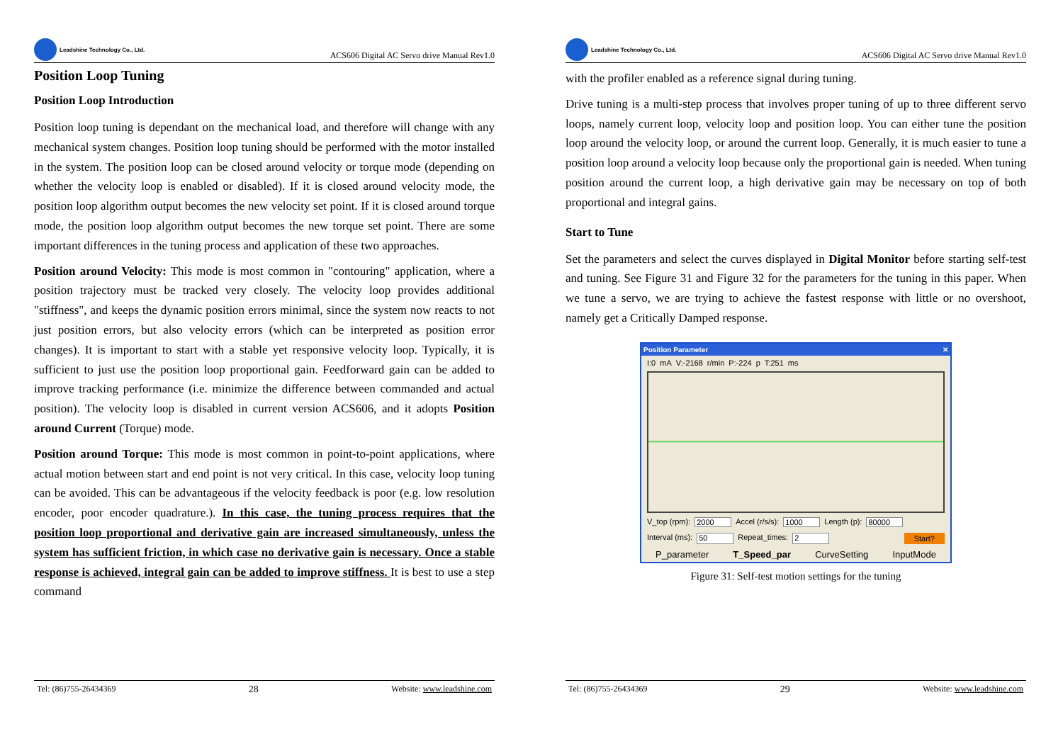Leadshine Technology Co., Ltd.
ACS606 Digital AC Servo drive Manual Rev1.0
Position Loop Tuning
Position Loop Introduction
Position loop tuning is dependant on the mechanical load, and therefore will change with any mechanical system changes. Position loop tuning should be performed with the motor installed in the system. The position loop can be closed around velocity or torque mode (depending on whether the velocity loop is enabled or disabled). If it is closed around velocity mode, the position loop algorithm output becomes the new velocity set point. If it is closed around torque mode, the position loop algorithm output becomes the new torque set point. There are some important differences in the tuning process and application of these two approaches.
Position around Velocity: This mode is most common in "contouring" application, where a position trajectory must be tracked very closely. The velocity loop provides additional "stiffness", and keeps the dynamic position errors minimal, since the system now reacts to not just position errors, but also velocity errors (which can be interpreted as position error changes). It is important to start with a stable yet responsive velocity loop. Typically, it is sufficient to just use the position loop proportional gain. Feedforward gain can be added to improve tracking performance (i.e. minimize the difference between commanded and actual position). The velocity loop is disabled in current version ACS606, and it adopts Position around Current (Torque) mode.
Position around Torque: This mode is most common in point-to-point applications, where actual motion between start and end point is not very critical. In this case, velocity loop tuning can be avoided. This can be advantageous if the velocity feedback is poor (e.g. low resolution encoder, poor encoder quadrature.). In this case, the tuning process requires that the position loop proportional and derivative gain are increased simultaneously, unless the system has sufficient friction, in which case no derivative gain is necessary. Once a stable response is achieved, integral gain can be added to improve stiffness. It is best to use a step command
Tel: (86)755-26434369 28 Website: www.leadshine.com
Leadshine Technology Co., Ltd.
ACS606 Digital AC Servo drive Manual Rev1.0
with the profiler enabled as a reference signal during tuning.
Drive tuning is a multi-step process that involves proper tuning of up to three different servo loops, namely current loop, velocity loop and position loop. You can either tune the position loop around the velocity loop, or around the current loop. Generally, it is much easier to tune a position loop around a velocity loop because only the proportional gain is needed. When tuning position around the current loop, a high derivative gain may be necessary on top of both proportional and integral gains.
Start to Tune
Set the parameters and select the curves displayed in Digital Monitor before starting self-test and tuning. See Figure 31 and Figure 32 for the parameters for the tuning in this paper. When we tune a servo, we are trying to achieve the fastest response with little or no overshoot, namely get a Critically Damped response.
Position Parameter ✕
I:0 mA V:-2168 r/min P:-224 p T:251 ms
V_top (rpm): 2000 Accel (r/s/s): 1000 Length (p): 80000
Interval (ms): 50 Repeat_times: 2 Start?
P_parameter T_Speed_par CurveSetting InputMode
Figure 31: Self-test motion settings for the tuning
Tel: (86)755-26434369 29 Website: www.leadshine.com